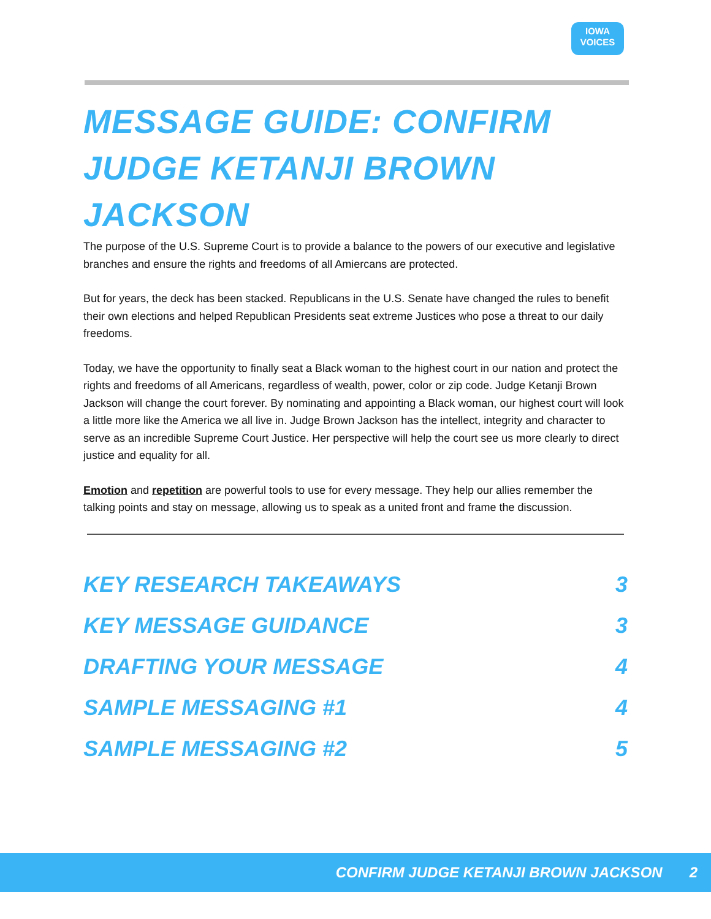IOWA
VOICES
MESSAGE GUIDE: CONFIRM JUDGE KETANJI BROWN JACKSON
The purpose of the U.S. Supreme Court is to provide a balance to the powers of our executive and legislative branches and ensure the rights and freedoms of all Amiercans are protected.
But for years, the deck has been stacked. Republicans in the U.S. Senate have changed the rules to benefit their own elections and helped Republican Presidents seat extreme Justices who pose a threat to our daily freedoms.
Today, we have the opportunity to finally seat a Black woman to the highest court in our nation and protect the rights and freedoms of all Americans, regardless of wealth, power, color or zip code. Judge Ketanji Brown Jackson will change the court forever. By nominating and appointing a Black woman, our highest court will look a little more like the America we all live in. Judge Brown Jackson has the intellect, integrity and character to serve as an incredible Supreme Court Justice. Her perspective will help the court see us more clearly to direct justice and equality for all.
Emotion and repetition are powerful tools to use for every message. They help our allies remember the talking points and stay on message, allowing us to speak as a united front and frame the discussion.
KEY RESEARCH TAKEAWAYS 3
KEY MESSAGE GUIDANCE 3
DRAFTING YOUR MESSAGE 4
SAMPLE MESSAGING #1 4
SAMPLE MESSAGING #2 5
CONFIRM JUDGE KETANJI BROWN JACKSON 2